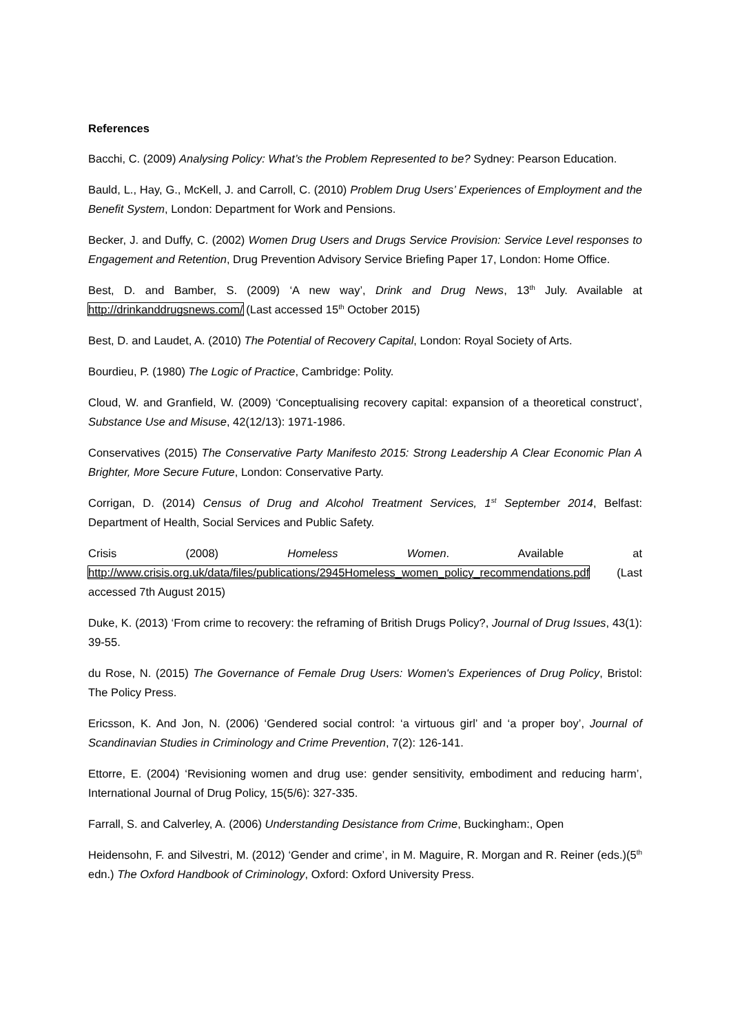References
Bacchi, C. (2009) Analysing Policy: What’s the Problem Represented to be? Sydney: Pearson Education.
Bauld, L., Hay, G., McKell, J. and Carroll, C. (2010) Problem Drug Users’ Experiences of Employment and the Benefit System, London: Department for Work and Pensions.
Becker, J. and Duffy, C. (2002) Women Drug Users and Drugs Service Provision: Service Level responses to Engagement and Retention, Drug Prevention Advisory Service Briefing Paper 17, London: Home Office.
Best, D. and Bamber, S. (2009) ‘A new way’, Drink and Drug News, 13<sup>th</sup> July. Available at http://drinkanddrugsnews.com/ (Last accessed 15<sup>th</sup> October 2015)
Best, D. and Laudet, A. (2010) The Potential of Recovery Capital, London: Royal Society of Arts.
Bourdieu, P. (1980) The Logic of Practice, Cambridge: Polity.
Cloud, W. and Granfield, W. (2009) ‘Conceptualising recovery capital: expansion of a theoretical construct’, Substance Use and Misuse, 42(12/13): 1971-1986.
Conservatives (2015) The Conservative Party Manifesto 2015: Strong Leadership A Clear Economic Plan A Brighter, More Secure Future, London: Conservative Party.
Corrigan, D. (2014) Census of Drug and Alcohol Treatment Services, 1<sup>st</sup> September 2014, Belfast: Department of Health, Social Services and Public Safety.
Crisis (2008) Homeless Women. Available at
http://www.crisis.org.uk/data/files/publications/2945Homeless_women_policy_recommendations.pdf (Last accessed 7th August 2015)
Duke, K. (2013) ‘From crime to recovery: the reframing of British Drugs Policy?, Journal of Drug Issues, 43(1): 39-55.
du Rose, N. (2015) The Governance of Female Drug Users: Women's Experiences of Drug Policy, Bristol: The Policy Press.
Ericsson, K. And Jon, N. (2006) ‘Gendered social control: ‘a virtuous girl’ and ‘a proper boy’, Journal of Scandinavian Studies in Criminology and Crime Prevention, 7(2): 126-141.
Ettorre, E. (2004) ‘Revisioning women and drug use: gender sensitivity, embodiment and reducing harm’, International Journal of Drug Policy, 15(5/6): 327-335.
Farrall, S. and Calverley, A. (2006) Understanding Desistance from Crime, Buckingham:, Open
Heidensohn, F. and Silvestri, M. (2012) ‘Gender and crime’, in M. Maguire, R. Morgan and R. Reiner (eds.)(5<sup>th</sup> edn.) The Oxford Handbook of Criminology, Oxford: Oxford University Press.